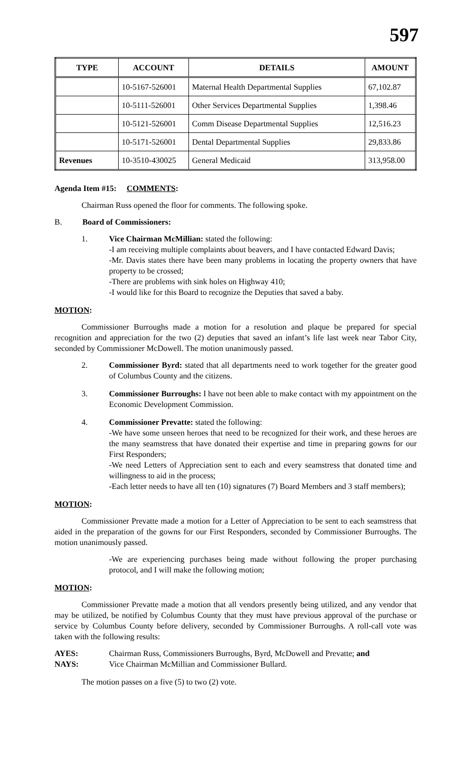597
| TYPE | ACCOUNT | DETAILS | AMOUNT |
| --- | --- | --- | --- |
| | 10-5167-526001 | Maternal Health Departmental Supplies | 67,102.87 |
| | 10-5111-526001 | Other Services Departmental Supplies | 1,398.46 |
| | 10-5121-526001 | Comm Disease Departmental Supplies | 12,516.23 |
| | 10-5171-526001 | Dental Departmental Supplies | 29,833.86 |
| Revenues | 10-3510-430025 | General Medicaid | 313,958.00 |
Agenda Item #15: COMMENTS:
Chairman Russ opened the floor for comments. The following spoke.
B. Board of Commissioners:
1. Vice Chairman McMillian: stated the following:
-I am receiving multiple complaints about beavers, and I have contacted Edward Davis;
-Mr. Davis states there have been many problems in locating the property owners that have property to be crossed;
-There are problems with sink holes on Highway 410;
-I would like for this Board to recognize the Deputies that saved a baby.
MOTION:
Commissioner Burroughs made a motion for a resolution and plaque be prepared for special recognition and appreciation for the two (2) deputies that saved an infant’s life last week near Tabor City, seconded by Commissioner McDowell. The motion unanimously passed.
2. Commissioner Byrd: stated that all departments need to work together for the greater good of Columbus County and the citizens.
3. Commissioner Burroughs: I have not been able to make contact with my appointment on the Economic Development Commission.
4. Commissioner Prevatte: stated the following:
-We have some unseen heroes that need to be recognized for their work, and these heroes are the many seamstress that have donated their expertise and time in preparing gowns for our First Responders;
-We need Letters of Appreciation sent to each and every seamstress that donated time and willingness to aid in the process;
-Each letter needs to have all ten (10) signatures (7) Board Members and 3 staff members);
MOTION:
Commissioner Prevatte made a motion for a Letter of Appreciation to be sent to each seamstress that aided in the preparation of the gowns for our First Responders, seconded by Commissioner Burroughs. The motion unanimously passed.
-We are experiencing purchases being made without following the proper purchasing protocol, and I will make the following motion;
MOTION:
Commissioner Prevatte made a motion that all vendors presently being utilized, and any vendor that may be utilized, be notified by Columbus County that they must have previous approval of the purchase or service by Columbus County before delivery, seconded by Commissioner Burroughs. A roll-call vote was taken with the following results:
AYES: Chairman Russ, Commissioners Burroughs, Byrd, McDowell and Prevatte; and
NAYS: Vice Chairman McMillian and Commissioner Bullard.
The motion passes on a five (5) to two (2) vote.